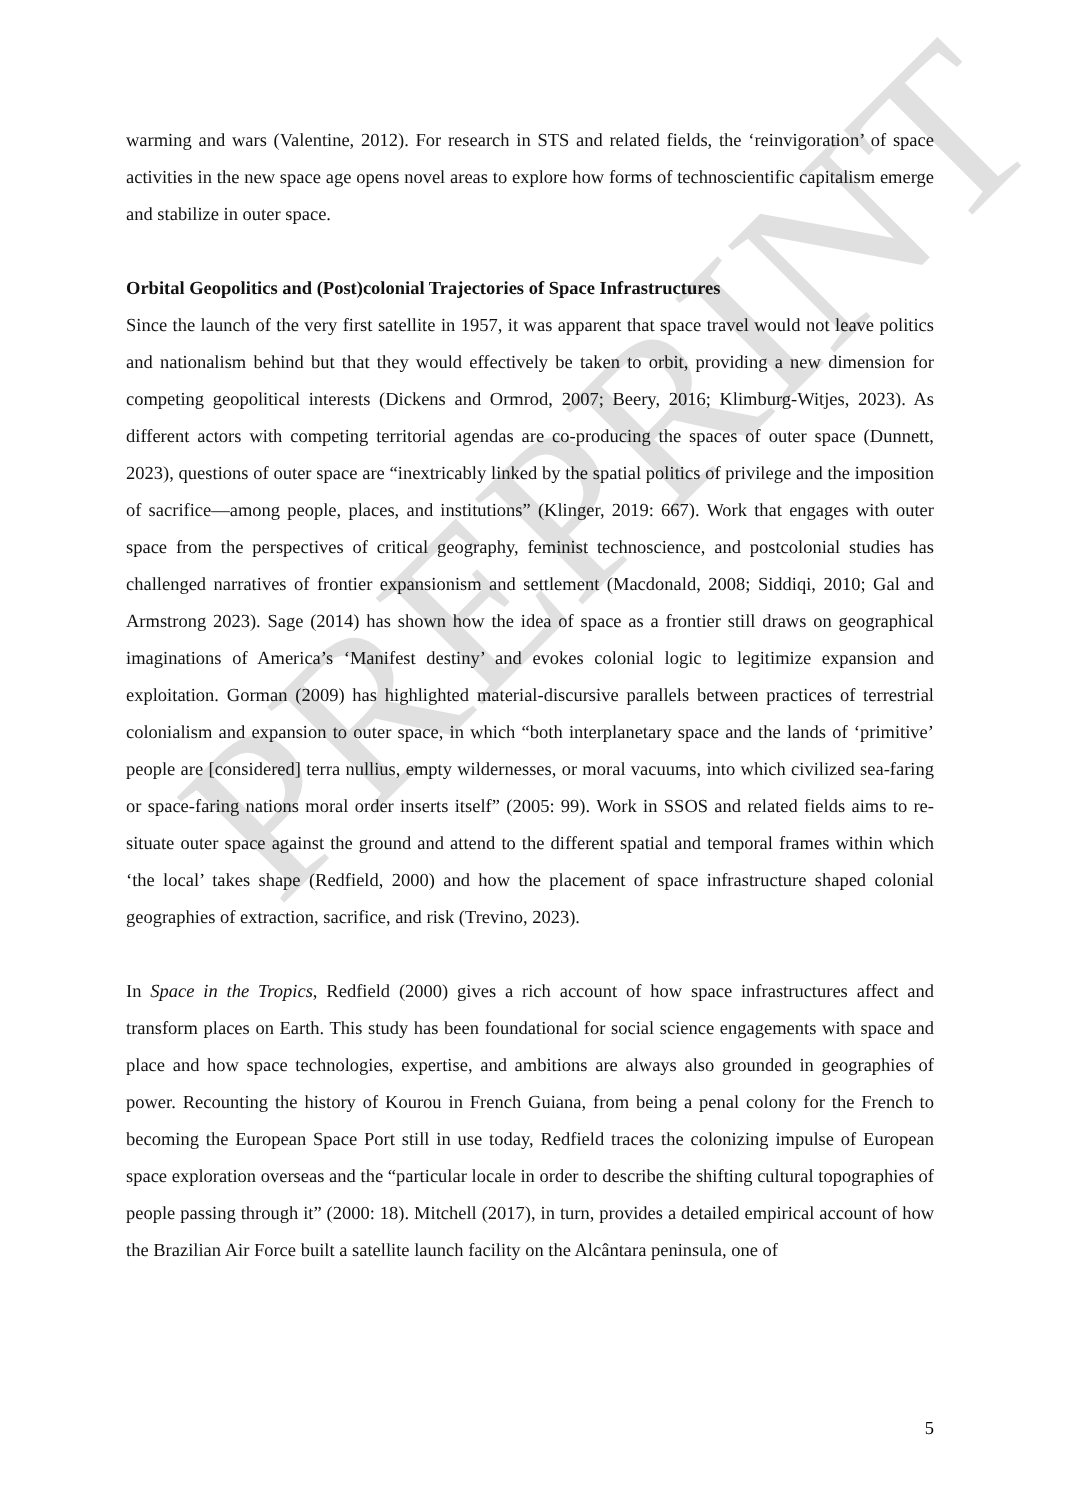warming and wars (Valentine, 2012). For research in STS and related fields, the ‘reinvigoration’ of space activities in the new space age opens novel areas to explore how forms of technoscientific capitalism emerge and stabilize in outer space.
Orbital Geopolitics and (Post)colonial Trajectories of Space Infrastructures
Since the launch of the very first satellite in 1957, it was apparent that space travel would not leave politics and nationalism behind but that they would effectively be taken to orbit, providing a new dimension for competing geopolitical interests (Dickens and Ormrod, 2007; Beery, 2016; Klimburg-Witjes, 2023). As different actors with competing territorial agendas are co-producing the spaces of outer space (Dunnett, 2023), questions of outer space are “inextricably linked by the spatial politics of privilege and the imposition of sacrifice—among people, places, and institutions” (Klinger, 2019: 667). Work that engages with outer space from the perspectives of critical geography, feminist technoscience, and postcolonial studies has challenged narratives of frontier expansionism and settlement (Macdonald, 2008; Siddiqi, 2010; Gal and Armstrong 2023). Sage (2014) has shown how the idea of space as a frontier still draws on geographical imaginations of America’s ‘Manifest destiny’ and evokes colonial logic to legitimize expansion and exploitation. Gorman (2009) has highlighted material-discursive parallels between practices of terrestrial colonialism and expansion to outer space, in which “both interplanetary space and the lands of ‘primitive’ people are [considered] terra nullius, empty wildernesses, or moral vacuums, into which civilized sea-faring or space-faring nations moral order inserts itself” (2005: 99). Work in SSOS and related fields aims to re-situate outer space against the ground and attend to the different spatial and temporal frames within which ‘the local’ takes shape (Redfield, 2000) and how the placement of space infrastructure shaped colonial geographies of extraction, sacrifice, and risk (Trevino, 2023).
In Space in the Tropics, Redfield (2000) gives a rich account of how space infrastructures affect and transform places on Earth. This study has been foundational for social science engagements with space and place and how space technologies, expertise, and ambitions are always also grounded in geographies of power. Recounting the history of Kourou in French Guiana, from being a penal colony for the French to becoming the European Space Port still in use today, Redfield traces the colonizing impulse of European space exploration overseas and the “particular locale in order to describe the shifting cultural topographies of people passing through it” (2000: 18). Mitchell (2017), in turn, provides a detailed empirical account of how the Brazilian Air Force built a satellite launch facility on the Alcântara peninsula, one of
5
PREPRINT